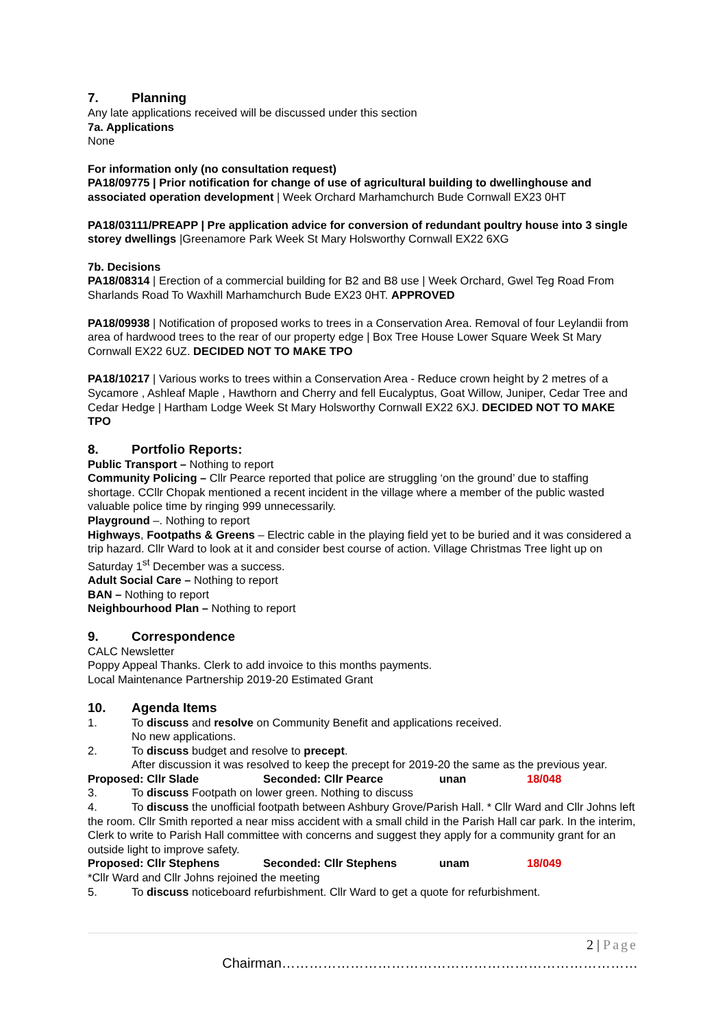7. Planning
Any late applications received will be discussed under this section
7a. Applications
None
For information only (no consultation request)
PA18/09775 | Prior notification for change of use of agricultural building to dwellinghouse and associated operation development | Week Orchard Marhamchurch Bude Cornwall EX23 0HT
PA18/03111/PREAPP | Pre application advice for conversion of redundant poultry house into 3 single storey dwellings |Greenamore Park Week St Mary Holsworthy Cornwall EX22 6XG
7b. Decisions
PA18/08314 | Erection of a commercial building for B2 and B8 use | Week Orchard, Gwel Teg Road From Sharlands Road To Waxhill Marhamchurch Bude EX23 0HT. APPROVED
PA18/09938 | Notification of proposed works to trees in a Conservation Area. Removal of four Leylandii from area of hardwood trees to the rear of our property edge | Box Tree House Lower Square Week St Mary Cornwall EX22 6UZ. DECIDED NOT TO MAKE TPO
PA18/10217 | Various works to trees within a Conservation Area - Reduce crown height by 2 metres of a Sycamore , Ashleaf Maple , Hawthorn and Cherry and fell Eucalyptus, Goat Willow, Juniper, Cedar Tree and Cedar Hedge | Hartham Lodge Week St Mary Holsworthy Cornwall EX22 6XJ. DECIDED NOT TO MAKE TPO
8. Portfolio Reports:
Public Transport – Nothing to report
Community Policing – Cllr Pearce reported that police are struggling ‘on the ground’ due to staffing shortage. CCllr Chopak mentioned a recent incident in the village where a member of the public wasted valuable police time by ringing 999 unnecessarily.
Playground –. Nothing to report
Highways, Footpaths & Greens – Electric cable in the playing field yet to be buried and it was considered a trip hazard. Cllr Ward to look at it and consider best course of action. Village Christmas Tree light up on Saturday 1<sup>st</sup> December was a success.
Adult Social Care – Nothing to report
BAN – Nothing to report
Neighbourhood Plan – Nothing to report
9. Correspondence
CALC Newsletter
Poppy Appeal Thanks. Clerk to add invoice to this months payments.
Local Maintenance Partnership 2019-20 Estimated Grant
10. Agenda Items
1. To discuss and resolve on Community Benefit and applications received.
No new applications.
2. To discuss budget and resolve to precept.
After discussion it was resolved to keep the precept for 2019-20 the same as the previous year.
Proposed: Cllr Slade Seconded: Cllr Pearce unan 18/048
3. To discuss Footpath on lower green. Nothing to discuss
4. To discuss the unofficial footpath between Ashbury Grove/Parish Hall. * Cllr Ward and Cllr Johns left the room. Cllr Smith reported a near miss accident with a small child in the Parish Hall car park. In the interim, Clerk to write to Parish Hall committee with concerns and suggest they apply for a community grant for an outside light to improve safety.
Proposed: Cllr Stephens Seconded: Cllr Stephens unam 18/049
*Cllr Ward and Cllr Johns rejoined the meeting
5. To discuss noticeboard refurbishment. Cllr Ward to get a quote for refurbishment.
2 | Page
Chairman……………………………………………………………………